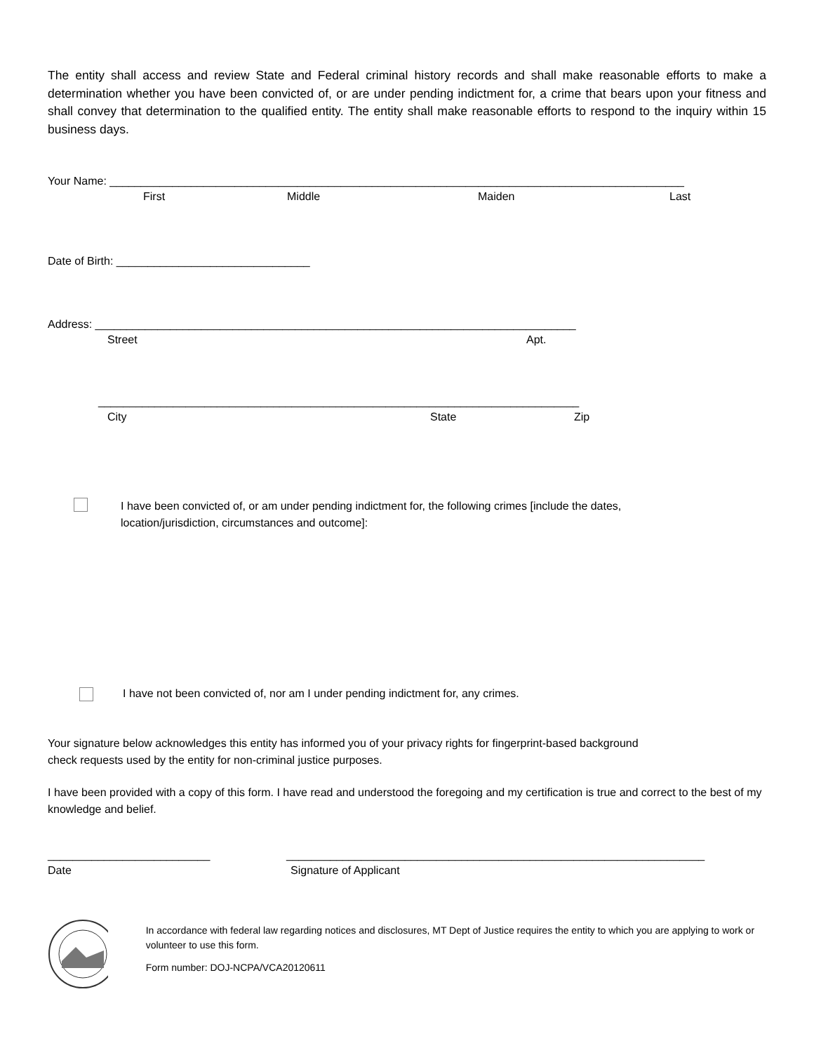The entity shall access and review State and Federal criminal history records and shall make reasonable efforts to make a determination whether you have been convicted of, or are under pending indictment for, a crime that bears upon your fitness and shall convey that determination to the qualified entity. The entity shall make reasonable efforts to respond to the inquiry within 15 business days.
Your Name: ____________________________________________________________________________________________
First Middle Maiden Last
Date of Birth: _______________________________
Address: _____________________________________________________________________________
Street Apt.
_____________________________________________________________________________
City State Zip
I have been convicted of, or am under pending indictment for, the following crimes [include the dates,
location/jurisdiction, circumstances and outcome]:
I have not been convicted of, nor am I under pending indictment for, any crimes.
Your signature below acknowledges this entity has informed you of your privacy rights for fingerprint-based background
check requests used by the entity for non-criminal justice purposes.
I have been provided with a copy of this form. I have read and understood the foregoing and my certification is true and correct to the best of my knowledge and belief.
__________________________ ___________________________________________________________________
Date Signature of Applicant
In accordance with federal law regarding notices and disclosures, MT Dept of Justice requires the entity to which you are applying to work or volunteer to use this form.
Form number: DOJ-NCPA/VCA20120611